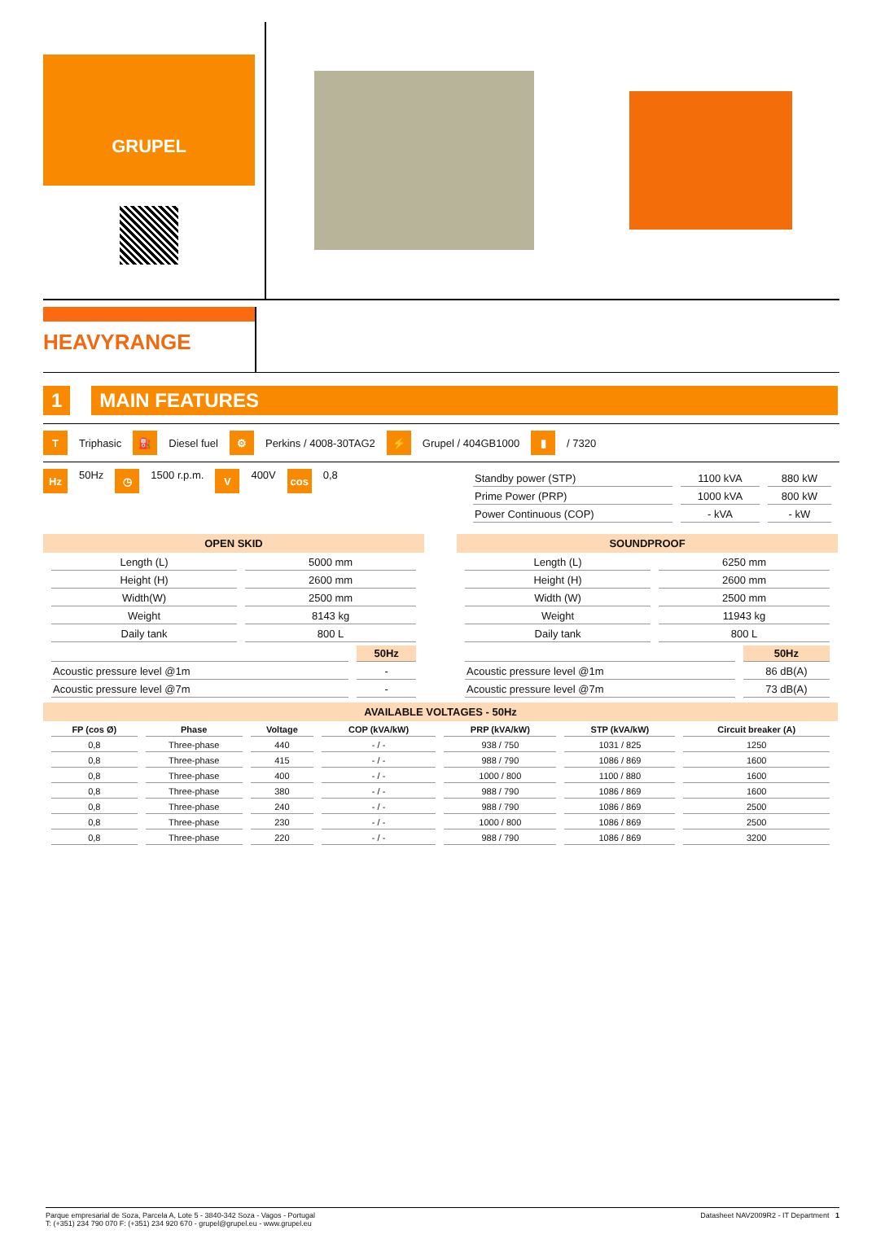GRUPEL
HEAVYRANGE
1 MAIN FEATURES
T Triphasic ⛽ Diesel fuel ⚙ Perkins / 4008-30TAG2 ⚡ Grupel / 404GB1000 ▮ / 7320
Hz 50Hz ◷ 1500 r.p.m. V 400V cos 0,8
| Standby power (STP) | 1100 kVA | 880 kW |
| Prime Power (PRP) | 1000 kVA | 800 kW |
| Power Continuous (COP) | - kVA | - kW |
OPEN SKID
| Length (L) | 5000 mm |
| Height (H) | 2600 mm |
| Width(W) | 2500 mm |
| Weight | 8143 kg |
| Daily tank | 800 L |
| | 50Hz |
| --- | --- |
| Acoustic pressure level @1m | - |
| Acoustic pressure level @7m | - |
SOUNDPROOF
| Length (L) | 6250 mm |
| Height (H) | 2600 mm |
| Width (W) | 2500 mm |
| Weight | 11943 kg |
| Daily tank | 800 L |
| | 50Hz |
| --- | --- |
| Acoustic pressure level @1m | 86 dB(A) |
| Acoustic pressure level @7m | 73 dB(A) |
AVAILABLE VOLTAGES - 50Hz
| FP (cos Ø) | Phase | Voltage | COP (kVA/kW) | PRP (kVA/kW) | STP (kVA/kW) | Circuit breaker (A) |
| --- | --- | --- | --- | --- | --- | --- |
| 0,8 | Three-phase | 440 | - / - | 938 / 750 | 1031 / 825 | 1250 |
| 0,8 | Three-phase | 415 | - / - | 988 / 790 | 1086 / 869 | 1600 |
| 0,8 | Three-phase | 400 | - / - | 1000 / 800 | 1100 / 880 | 1600 |
| 0,8 | Three-phase | 380 | - / - | 988 / 790 | 1086 / 869 | 1600 |
| 0,8 | Three-phase | 240 | - / - | 988 / 790 | 1086 / 869 | 2500 |
| 0,8 | Three-phase | 230 | - / - | 1000 / 800 | 1086 / 869 | 2500 |
| 0,8 | Three-phase | 220 | - / - | 988 / 790 | 1086 / 869 | 3200 |
Parque empresarial de Soza, Parcela A, Lote 5 - 3840-342 Soza - Vagos - Portugal
T: (+351) 234 790 070 F: (+351) 234 920 670 - grupel@grupel.eu - www.grupel.eu
Datasheet NAV2009R2 - IT Department 1